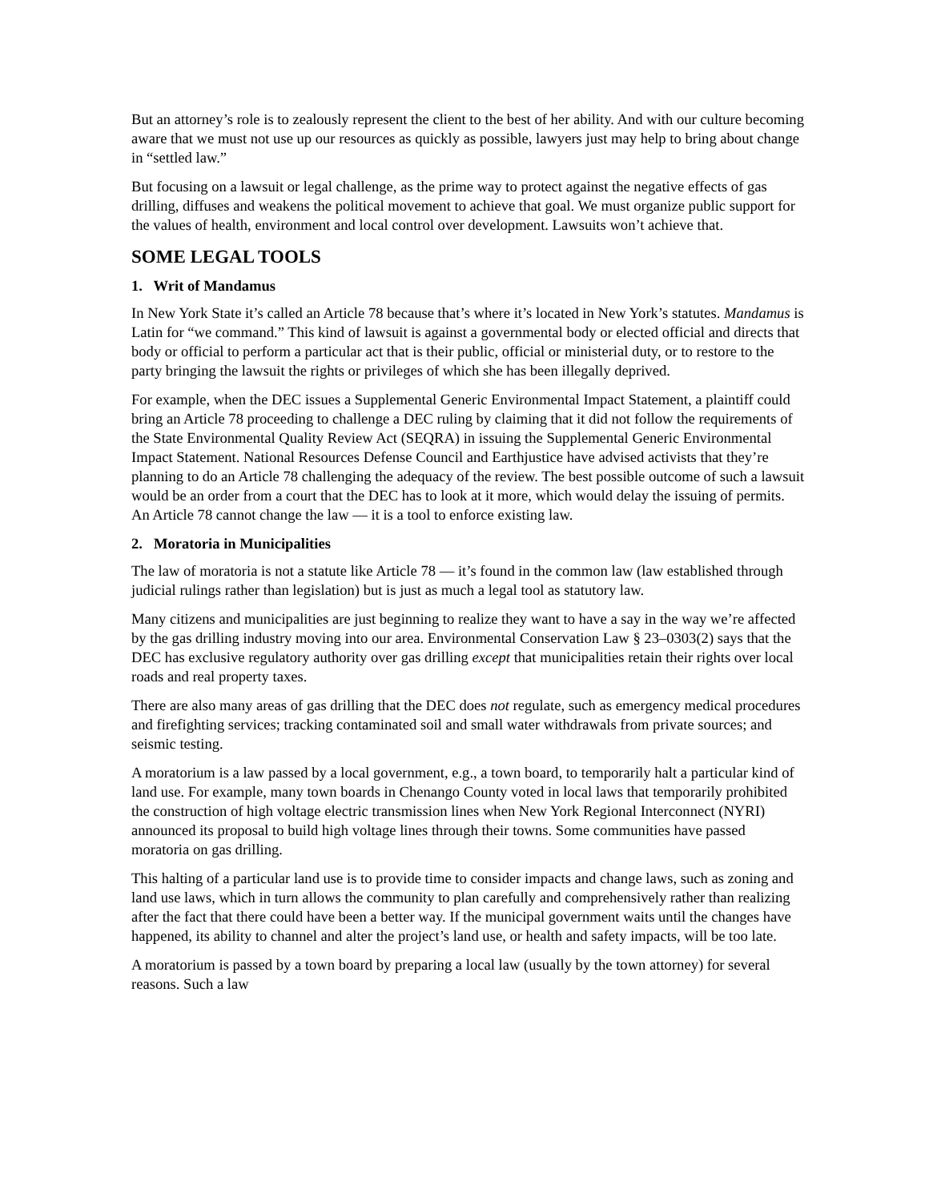But an attorney’s role is to zealously represent the client to the best of her ability. And with our culture becoming aware that we must not use up our resources as quickly as possible, lawyers just may help to bring about change in “settled law.”
But focusing on a lawsuit or legal challenge, as the prime way to protect against the negative effects of gas drilling, diffuses and weakens the political movement to achieve that goal. We must organize public support for the values of health, environment and local control over development. Lawsuits won’t achieve that.
SOME LEGAL TOOLS
1. Writ of Mandamus
In New York State it’s called an Article 78 because that’s where it’s located in New York’s statutes. Mandamus is Latin for “we command.” This kind of lawsuit is against a governmental body or elected official and directs that body or official to perform a particular act that is their public, official or ministerial duty, or to restore to the party bringing the lawsuit the rights or privileges of which she has been illegally deprived.
For example, when the DEC issues a Supplemental Generic Environmental Impact Statement, a plaintiff could bring an Article 78 proceeding to challenge a DEC ruling by claiming that it did not follow the requirements of the State Environmental Quality Review Act (SEQRA) in issuing the Supplemental Generic Environmental Impact Statement. National Resources Defense Council and Earthjustice have advised activists that they’re planning to do an Article 78 challenging the adequacy of the review. The best possible outcome of such a lawsuit would be an order from a court that the DEC has to look at it more, which would delay the issuing of permits. An Article 78 cannot change the law — it is a tool to enforce existing law.
2. Moratoria in Municipalities
The law of moratoria is not a statute like Article 78 — it’s found in the common law (law established through judicial rulings rather than legislation) but is just as much a legal tool as statutory law.
Many citizens and municipalities are just beginning to realize they want to have a say in the way we’re affected by the gas drilling industry moving into our area. Environmental Conservation Law § 23–0303(2) says that the DEC has exclusive regulatory authority over gas drilling except that municipalities retain their rights over local roads and real property taxes.
There are also many areas of gas drilling that the DEC does not regulate, such as emergency medical procedures and firefighting services; tracking contaminated soil and small water withdrawals from private sources; and seismic testing.
A moratorium is a law passed by a local government, e.g., a town board, to temporarily halt a particular kind of land use. For example, many town boards in Chenango County voted in local laws that temporarily prohibited the construction of high voltage electric transmission lines when New York Regional Interconnect (NYRI) announced its proposal to build high voltage lines through their towns. Some communities have passed moratoria on gas drilling.
This halting of a particular land use is to provide time to consider impacts and change laws, such as zoning and land use laws, which in turn allows the community to plan carefully and comprehensively rather than realizing after the fact that there could have been a better way. If the municipal government waits until the changes have happened, its ability to channel and alter the project’s land use, or health and safety impacts, will be too late.
A moratorium is passed by a town board by preparing a local law (usually by the town attorney) for several reasons. Such a law